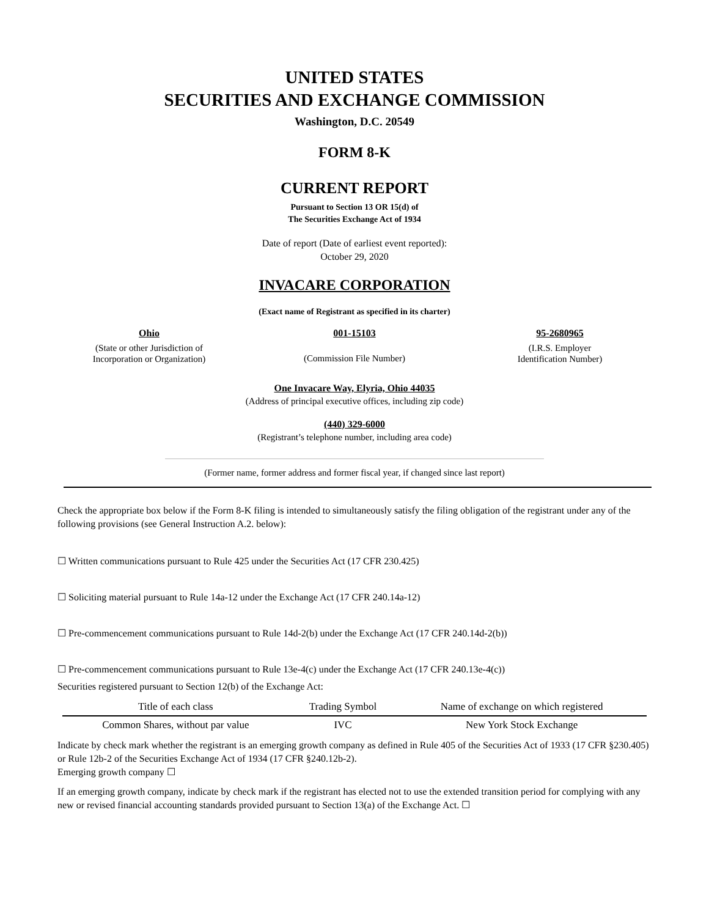UNITED STATES
SECURITIES AND EXCHANGE COMMISSION
Washington, D.C. 20549
FORM 8-K
CURRENT REPORT
Pursuant to Section 13 OR 15(d) of
The Securities Exchange Act of 1934
Date of report (Date of earliest event reported):
October 29, 2020
INVACARE CORPORATION
(Exact name of Registrant as specified in its charter)
Ohio
(State or other Jurisdiction of
Incorporation or Organization)
001-15103
(Commission File Number)
95-2680965
(I.R.S. Employer
Identification Number)
One Invacare Way, Elyria, Ohio 44035
(Address of principal executive offices, including zip code)
(440) 329-6000
(Registrant’s telephone number, including area code)
(Former name, former address and former fiscal year, if changed since last report)
Check the appropriate box below if the Form 8-K filing is intended to simultaneously satisfy the filing obligation of the registrant under any of the following provisions (see General Instruction A.2. below):
☐ Written communications pursuant to Rule 425 under the Securities Act (17 CFR 230.425)
☐ Soliciting material pursuant to Rule 14a-12 under the Exchange Act (17 CFR 240.14a-12)
☐ Pre-commencement communications pursuant to Rule 14d-2(b) under the Exchange Act (17 CFR 240.14d-2(b))
☐ Pre-commencement communications pursuant to Rule 13e-4(c) under the Exchange Act (17 CFR 240.13e-4(c))
Securities registered pursuant to Section 12(b) of the Exchange Act:
| Title of each class | Trading Symbol | Name of exchange on which registered |
| --- | --- | --- |
| Common Shares, without par value | IVC | New York Stock Exchange |
Indicate by check mark whether the registrant is an emerging growth company as defined in Rule 405 of the Securities Act of 1933 (17 CFR §230.405) or Rule 12b-2 of the Securities Exchange Act of 1934 (17 CFR §240.12b-2).
Emerging growth company ☐
If an emerging growth company, indicate by check mark if the registrant has elected not to use the extended transition period for complying with any new or revised financial accounting standards provided pursuant to Section 13(a) of the Exchange Act. ☐